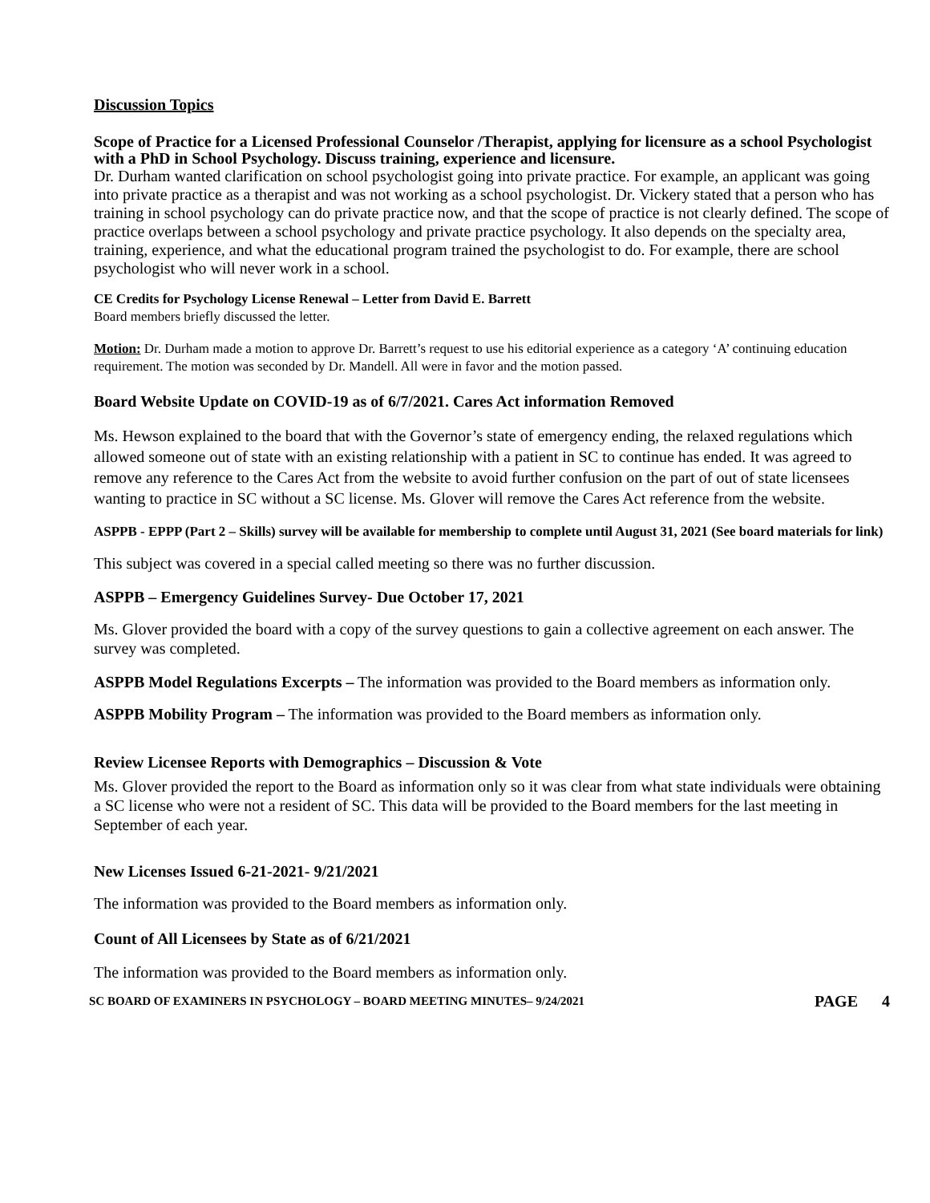Discussion Topics
Scope of Practice for a Licensed Professional Counselor /Therapist, applying for licensure as a school Psychologist with a PhD in School Psychology. Discuss training, experience and licensure.
Dr. Durham wanted clarification on school psychologist going into private practice. For example, an applicant was going into private practice as a therapist and was not working as a school psychologist. Dr. Vickery stated that a person who has training in school psychology can do private practice now, and that the scope of practice is not clearly defined. The scope of practice overlaps between a school psychology and private practice psychology. It also depends on the specialty area, training, experience, and what the educational program trained the psychologist to do. For example, there are school psychologist who will never work in a school.
CE Credits for Psychology License Renewal – Letter from David E. Barrett
Board members briefly discussed the letter.
Motion: Dr. Durham made a motion to approve Dr. Barrett’s request to use his editorial experience as a category ‘A’ continuing education requirement. The motion was seconded by Dr. Mandell. All were in favor and the motion passed.
Board Website Update on COVID-19 as of 6/7/2021. Cares Act information Removed
Ms. Hewson explained to the board that with the Governor’s state of emergency ending, the relaxed regulations which allowed someone out of state with an existing relationship with a patient in SC to continue has ended. It was agreed to remove any reference to the Cares Act from the website to avoid further confusion on the part of out of state licensees wanting to practice in SC without a SC license. Ms. Glover will remove the Cares Act reference from the website.
ASPPB - EPPP (Part 2 – Skills) survey will be available for membership to complete until August 31, 2021 (See board materials for link)
This subject was covered in a special called meeting so there was no further discussion.
ASPPB – Emergency Guidelines Survey- Due October 17, 2021
Ms. Glover provided the board with a copy of the survey questions to gain a collective agreement on each answer. The survey was completed.
ASPPB Model Regulations Excerpts – The information was provided to the Board members as information only.
ASPPB Mobility Program – The information was provided to the Board members as information only.
Review Licensee Reports with Demographics – Discussion & Vote
Ms. Glover provided the report to the Board as information only so it was clear from what state individuals were obtaining a SC license who were not a resident of SC. This data will be provided to the Board members for the last meeting in September of each year.
New Licenses Issued 6-21-2021- 9/21/2021
The information was provided to the Board members as information only.
Count of All Licensees by State as of 6/21/2021
The information was provided to the Board members as information only.
SC BOARD OF EXAMINERS IN PSYCHOLOGY – BOARD MEETING MINUTES– 9/24/2021 PAGE 4